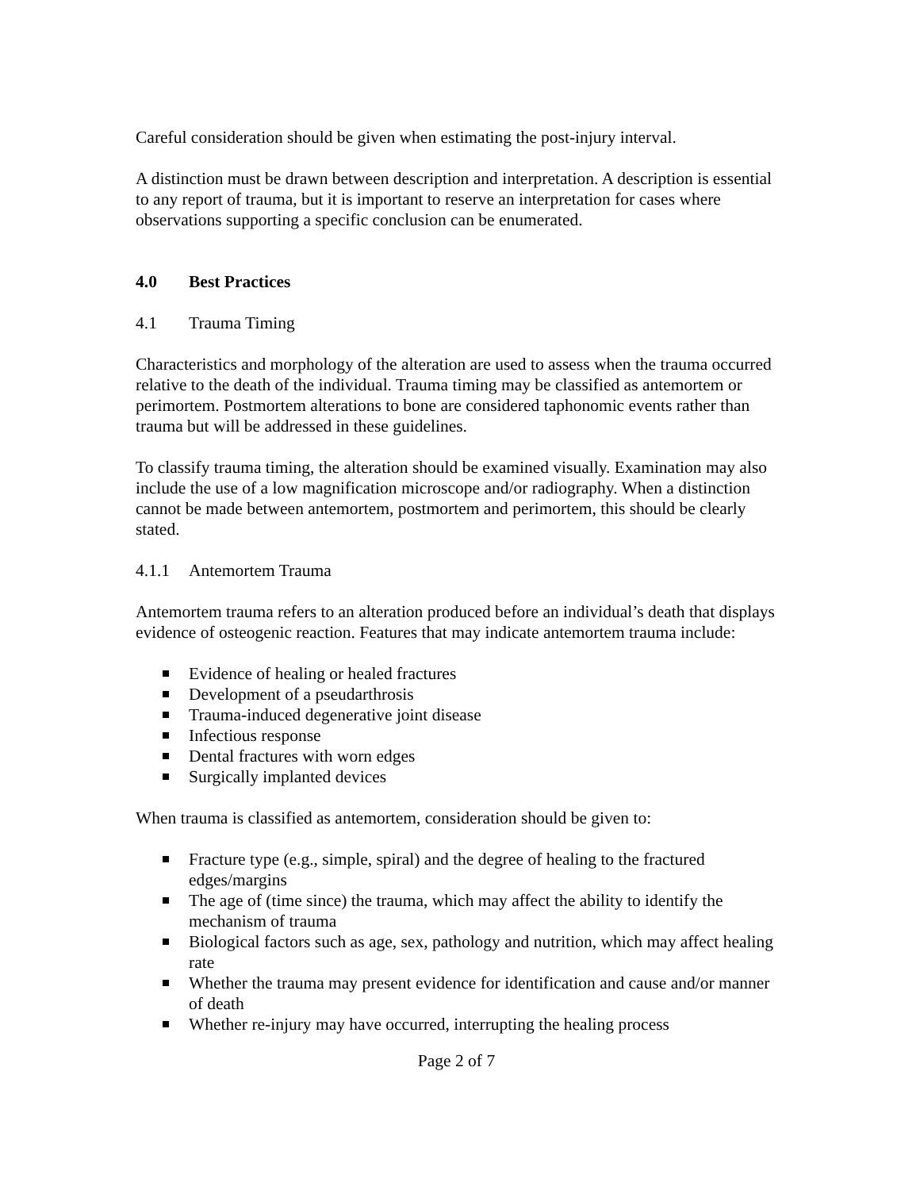Careful consideration should be given when estimating the post-injury interval.
A distinction must be drawn between description and interpretation. A description is essential to any report of trauma, but it is important to reserve an interpretation for cases where observations supporting a specific conclusion can be enumerated.
4.0 Best Practices
4.1 Trauma Timing
Characteristics and morphology of the alteration are used to assess when the trauma occurred relative to the death of the individual. Trauma timing may be classified as antemortem or perimortem. Postmortem alterations to bone are considered taphonomic events rather than trauma but will be addressed in these guidelines.
To classify trauma timing, the alteration should be examined visually. Examination may also include the use of a low magnification microscope and/or radiography. When a distinction cannot be made between antemortem, postmortem and perimortem, this should be clearly stated.
4.1.1 Antemortem Trauma
Antemortem trauma refers to an alteration produced before an individual’s death that displays evidence of osteogenic reaction. Features that may indicate antemortem trauma include:
Evidence of healing or healed fractures
Development of a pseudarthrosis
Trauma-induced degenerative joint disease
Infectious response
Dental fractures with worn edges
Surgically implanted devices
When trauma is classified as antemortem, consideration should be given to:
Fracture type (e.g., simple, spiral) and the degree of healing to the fractured edges/margins
The age of (time since) the trauma, which may affect the ability to identify the mechanism of trauma
Biological factors such as age, sex, pathology and nutrition, which may affect healing rate
Whether the trauma may present evidence for identification and cause and/or manner of death
Whether re-injury may have occurred, interrupting the healing process
Page 2 of 7